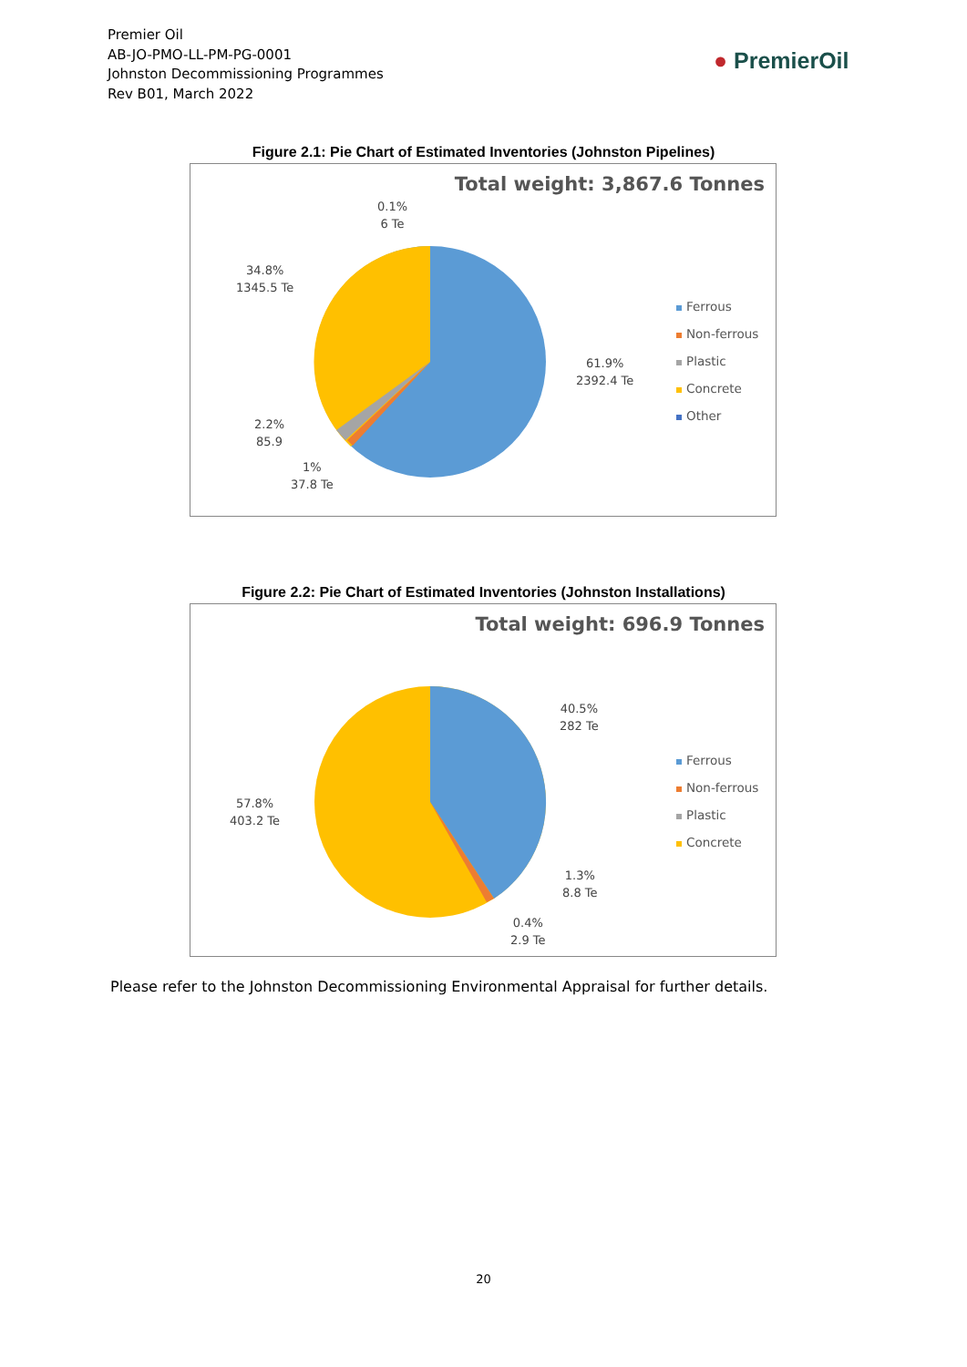Premier Oil
AB-JO-PMO-LL-PM-PG-0001
Johnston Decommissioning Programmes
Rev B01, March 2022
● PremierOil
Figure 2.1: Pie Chart of Estimated Inventories (Johnston Pipelines)
Total weight: 3,867.6 Tonnes
0.1%
6 Te
34.8%
1345.5 Te
61.9%
2392.4 Te
2.2%
85.9
1%
37.8 Te
Ferrous
Non-ferrous
Plastic
Concrete
Other
Figure 2.2: Pie Chart of Estimated Inventories (Johnston Installations)
Total weight: 696.9 Tonnes
40.5%
282 Te
57.8%
403.2 Te
1.3%
8.8 Te
0.4%
2.9 Te
Ferrous
Non-ferrous
Plastic
Concrete
Please refer to the Johnston Decommissioning Environmental Appraisal for further details.
20